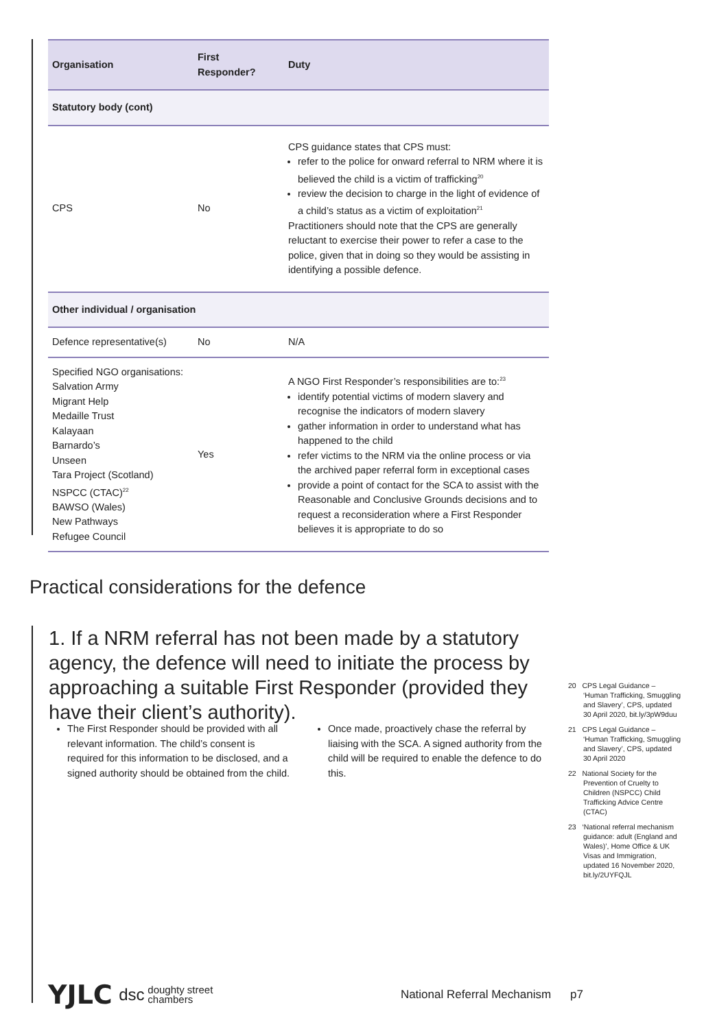| Organisation | First Responder? | Duty |
| --- | --- | --- |
| Statutory body (cont) | | |
| CPS | No | CPS guidance states that CPS must: refer to the police for onward referral to NRM where it is believed the child is a victim of trafficking<sup>20</sup> review the decision to charge in the light of evidence of a child’s status as a victim of exploitation<sup>21</sup> Practitioners should note that the CPS are generally reluctant to exercise their power to refer a case to the police, given that in doing so they would be assisting in identifying a possible defence. |
| Other individual / organisation | | |
| Defence representative(s) | No | N/A |
| Specified NGO organisations: Salvation Army Migrant Help Medaille Trust Kalayaan Barnardo’s Unseen Tara Project (Scotland) NSPCC (CTAC)<sup>22</sup> BAWSO (Wales) New Pathways Refugee Council | Yes | A NGO First Responder’s responsibilities are to:<sup>23</sup> identify potential victims of modern slavery and recognise the indicators of modern slavery gather information in order to understand what has happened to the child refer victims to the NRM via the online process or via the archived paper referral form in exceptional cases provide a point of contact for the SCA to assist with the Reasonable and Conclusive Grounds decisions and to request a reconsideration where a First Responder believes it is appropriate to do so |
Practical considerations for the defence
1. If a NRM referral has not been made by a statutory agency, the defence will need to initiate the process by approaching a suitable First Responder (provided they have their client’s authority).
The First Responder should be provided with all relevant information. The child’s consent is required for this information to be disclosed, and a signed authority should be obtained from the child.
Once made, proactively chase the referral by liaising with the SCA. A signed authority from the child will be required to enable the defence to do this.
20 CPS Legal Guidance – ‘Human Trafficking, Smuggling and Slavery’, CPS, updated 30 April 2020, bit.ly/3pW9duu
21 CPS Legal Guidance – ‘Human Trafficking, Smuggling and Slavery’, CPS, updated 30 April 2020
22 National Society for the Prevention of Cruelty to Children (NSPCC) Child Trafficking Advice Centre (CTAC)
23 ‘National referral mechanism guidance: adult (England and Wales)’, Home Office & UK Visas and Immigration, updated 16 November 2020, bit.ly/2UYFQJL
YJLC dsc doughty street
chambers National Referral Mechanism p7